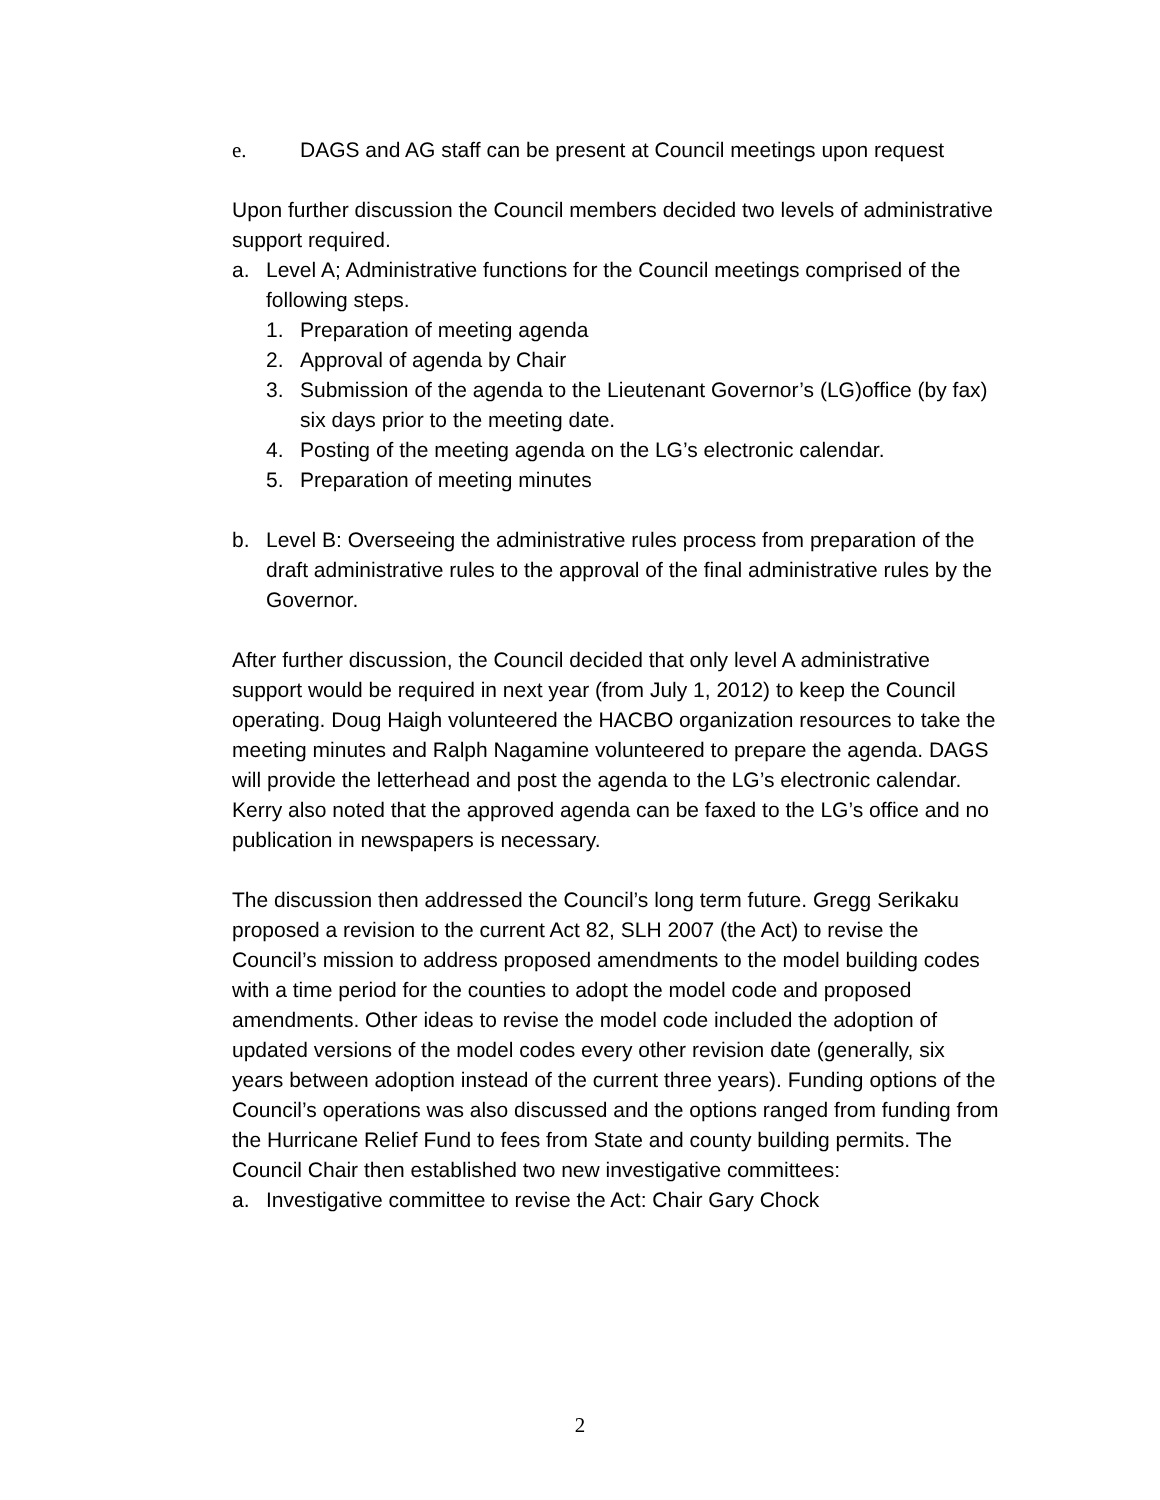e. DAGS and AG staff can be present at Council meetings upon request
Upon further discussion the Council members decided two levels of administrative support required.
a. Level A; Administrative functions for the Council meetings comprised of the following steps.
1. Preparation of meeting agenda
2. Approval of agenda by Chair
3. Submission of the agenda to the Lieutenant Governor’s (LG)office (by fax) six days prior to the meeting date.
4. Posting of the meeting agenda on the LG’s electronic calendar.
5. Preparation of meeting minutes
b. Level B: Overseeing the administrative rules process from preparation of the draft administrative rules to the approval of the final administrative rules by the Governor.
After further discussion, the Council decided that only level A administrative support would be required in next year (from July 1, 2012) to keep the Council operating. Doug Haigh volunteered the HACBO organization resources to take the meeting minutes and Ralph Nagamine volunteered to prepare the agenda. DAGS will provide the letterhead and post the agenda to the LG’s electronic calendar. Kerry also noted that the approved agenda can be faxed to the LG’s office and no publication in newspapers is necessary.
The discussion then addressed the Council’s long term future. Gregg Serikaku proposed a revision to the current Act 82, SLH 2007 (the Act) to revise the Council’s mission to address proposed amendments to the model building codes with a time period for the counties to adopt the model code and proposed amendments. Other ideas to revise the model code included the adoption of updated versions of the model codes every other revision date (generally, six years between adoption instead of the current three years). Funding options of the Council’s operations was also discussed and the options ranged from funding from the Hurricane Relief Fund to fees from State and county building permits. The Council Chair then established two new investigative committees:
a. Investigative committee to revise the Act: Chair Gary Chock
2